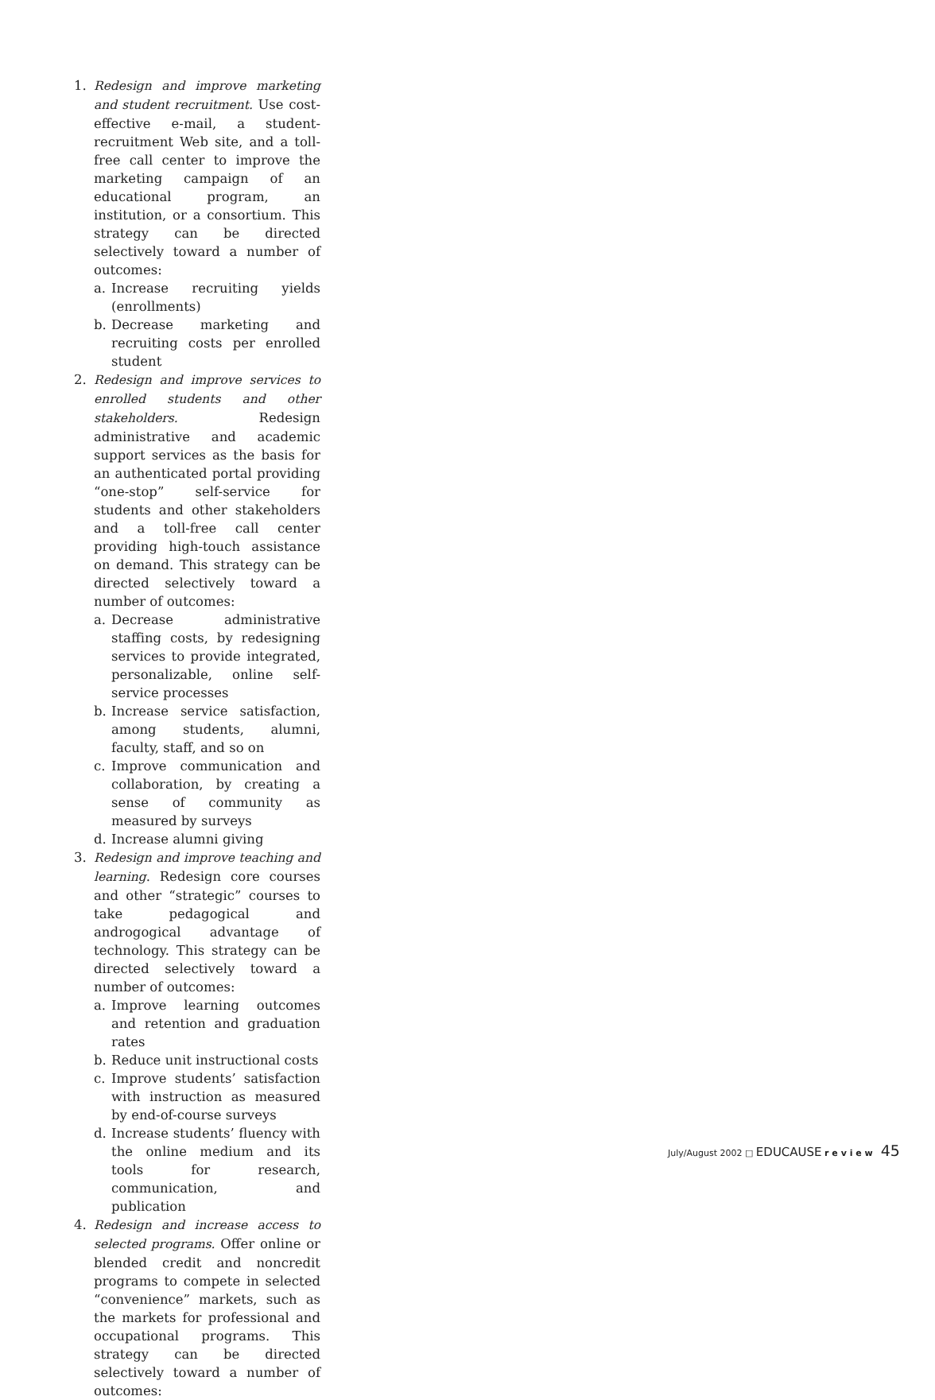1. Redesign and improve marketing and student recruitment. Use cost-effective e-mail, a student-recruitment Web site, and a toll-free call center to improve the marketing campaign of an educational program, an institution, or a consortium. This strategy can be directed selectively toward a number of outcomes:
a. Increase recruiting yields (enrollments)
b. Decrease marketing and recruiting costs per enrolled student
2. Redesign and improve services to enrolled students and other stakeholders. Redesign administrative and academic support services as the basis for an authenticated portal providing “one-stop” self-service for students and other stakeholders and a toll-free call center providing high-touch assistance on demand. This strategy can be directed selectively toward a number of outcomes:
a. Decrease administrative staffing costs, by redesigning services to provide integrated, personalizable, online self-service processes
b. Increase service satisfaction, among students, alumni, faculty, staff, and so on
c. Improve communication and collaboration, by creating a sense of community as measured by surveys
d. Increase alumni giving
3. Redesign and improve teaching and learning. Redesign core courses and other “strategic” courses to take pedagogical and androgogical advantage of technology. This strategy can be directed selectively toward a number of outcomes:
a. Improve learning outcomes and retention and graduation rates
b. Reduce unit instructional costs
c. Improve students’ satisfaction with instruction as measured by end-of-course surveys
d. Increase students’ fluency with the online medium and its tools for research, communication, and publication
4. Redesign and increase access to selected programs. Offer online or blended credit and noncredit programs to compete in selected “convenience” markets, such as the markets for professional and occupational programs. This strategy can be directed selectively toward a number of outcomes:
July/August 2002 □ EDUCAUSE r e v i e w 45